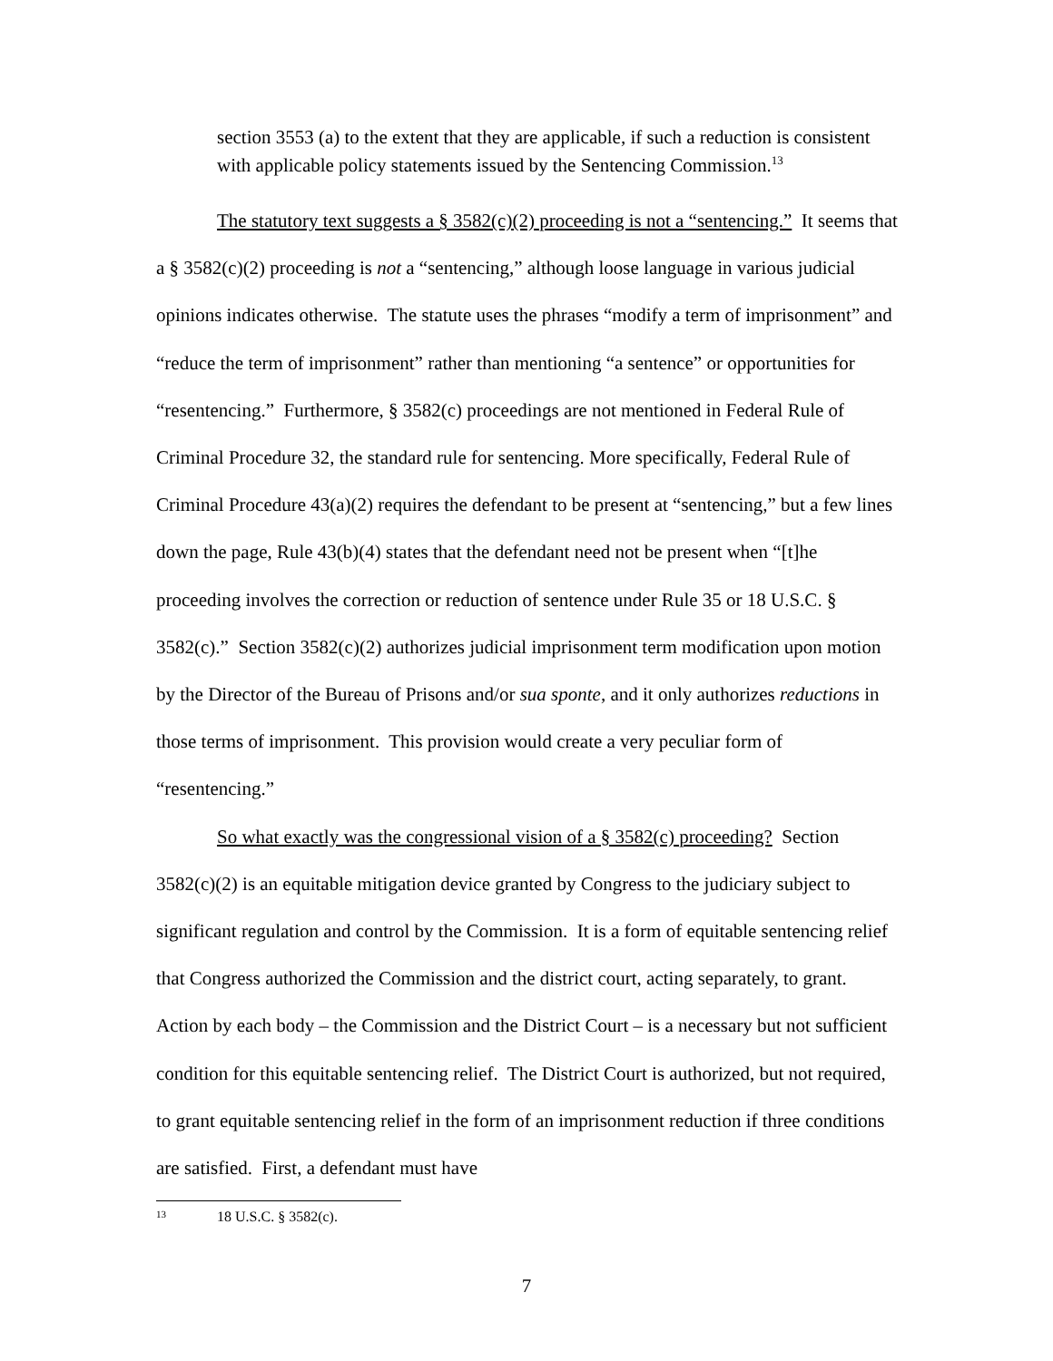section 3553 (a) to the extent that they are applicable, if such a reduction is consistent with applicable policy statements issued by the Sentencing Commission.<sup>13</sup>
The statutory text suggests a § 3582(c)(2) proceeding is not a “sentencing.” It seems that a § 3582(c)(2) proceeding is not a “sentencing,” although loose language in various judicial opinions indicates otherwise. The statute uses the phrases “modify a term of imprisonment” and “reduce the term of imprisonment” rather than mentioning “a sentence” or opportunities for “resentencing.” Furthermore, § 3582(c) proceedings are not mentioned in Federal Rule of Criminal Procedure 32, the standard rule for sentencing. More specifically, Federal Rule of Criminal Procedure 43(a)(2) requires the defendant to be present at “sentencing,” but a few lines down the page, Rule 43(b)(4) states that the defendant need not be present when “[t]he proceeding involves the correction or reduction of sentence under Rule 35 or 18 U.S.C. § 3582(c).” Section 3582(c)(2) authorizes judicial imprisonment term modification upon motion by the Director of the Bureau of Prisons and/or sua sponte, and it only authorizes reductions in those terms of imprisonment. This provision would create a very peculiar form of “resentencing.”
So what exactly was the congressional vision of a § 3582(c) proceeding? Section 3582(c)(2) is an equitable mitigation device granted by Congress to the judiciary subject to significant regulation and control by the Commission. It is a form of equitable sentencing relief that Congress authorized the Commission and the district court, acting separately, to grant. Action by each body – the Commission and the District Court – is a necessary but not sufficient condition for this equitable sentencing relief. The District Court is authorized, but not required, to grant equitable sentencing relief in the form of an imprisonment reduction if three conditions are satisfied. First, a defendant must have
<sup>13</sup> 18 U.S.C. § 3582(c).
7